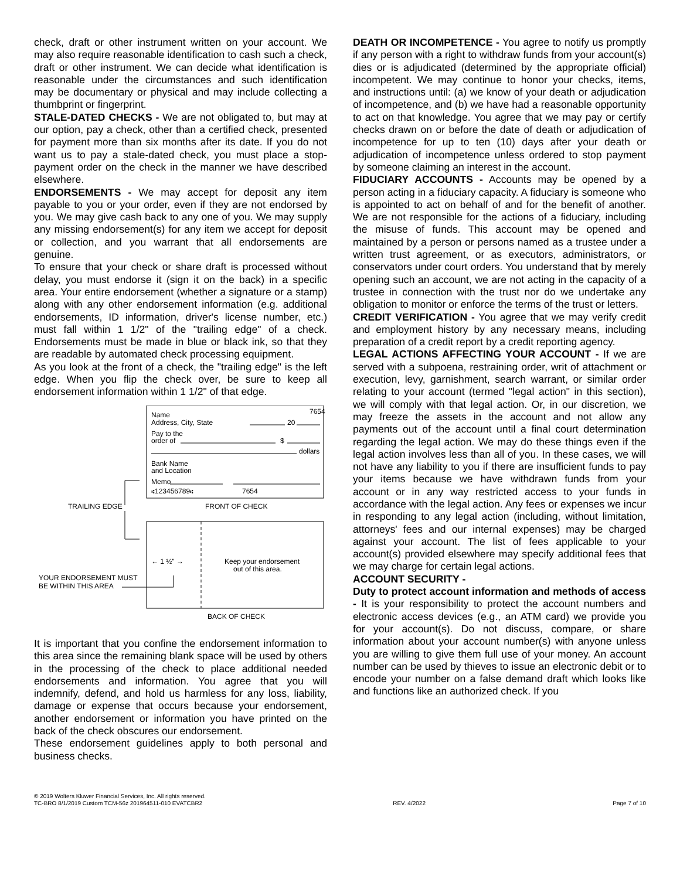check, draft or other instrument written on your account. We may also require reasonable identification to cash such a check, draft or other instrument. We can decide what identification is reasonable under the circumstances and such identification may be documentary or physical and may include collecting a thumbprint or fingerprint.
STALE-DATED CHECKS - We are not obligated to, but may at our option, pay a check, other than a certified check, presented for payment more than six months after its date. If you do not want us to pay a stale-dated check, you must place a stop-payment order on the check in the manner we have described elsewhere.
ENDORSEMENTS - We may accept for deposit any item payable to you or your order, even if they are not endorsed by you. We may give cash back to any one of you. We may supply any missing endorsement(s) for any item we accept for deposit or collection, and you warrant that all endorsements are genuine.
To ensure that your check or share draft is processed without delay, you must endorse it (sign it on the back) in a specific area. Your entire endorsement (whether a signature or a stamp) along with any other endorsement information (e.g. additional endorsements, ID information, driver's license number, etc.) must fall within 1 1/2" of the "trailing edge" of a check. Endorsements must be made in blue or black ink, so that they are readable by automated check processing equipment.
As you look at the front of a check, the "trailing edge" is the left edge. When you flip the check over, be sure to keep all endorsement information within 1 1/2" of that edge.
7654
Name
Address, City, State
20
Pay to the
order of
$
dollars
Bank Name
and Location
Memo
⑆123456789⑆
7654
TRAILING EDGE
FRONT OF CHECK
← 1 ½" →
Keep your endorsement
out of this area.
YOUR ENDORSEMENT MUST
BE WITHIN THIS AREA
BACK OF CHECK
It is important that you confine the endorsement information to this area since the remaining blank space will be used by others in the processing of the check to place additional needed endorsements and information. You agree that you will indemnify, defend, and hold us harmless for any loss, liability, damage or expense that occurs because your endorsement, another endorsement or information you have printed on the back of the check obscures our endorsement.
These endorsement guidelines apply to both personal and business checks.
DEATH OR INCOMPETENCE - You agree to notify us promptly if any person with a right to withdraw funds from your account(s) dies or is adjudicated (determined by the appropriate official) incompetent. We may continue to honor your checks, items, and instructions until: (a) we know of your death or adjudication of incompetence, and (b) we have had a reasonable opportunity to act on that knowledge. You agree that we may pay or certify checks drawn on or before the date of death or adjudication of incompetence for up to ten (10) days after your death or adjudication of incompetence unless ordered to stop payment by someone claiming an interest in the account.
FIDUCIARY ACCOUNTS - Accounts may be opened by a person acting in a fiduciary capacity. A fiduciary is someone who is appointed to act on behalf of and for the benefit of another. We are not responsible for the actions of a fiduciary, including the misuse of funds. This account may be opened and maintained by a person or persons named as a trustee under a written trust agreement, or as executors, administrators, or conservators under court orders. You understand that by merely opening such an account, we are not acting in the capacity of a trustee in connection with the trust nor do we undertake any obligation to monitor or enforce the terms of the trust or letters.
CREDIT VERIFICATION - You agree that we may verify credit and employment history by any necessary means, including preparation of a credit report by a credit reporting agency.
LEGAL ACTIONS AFFECTING YOUR ACCOUNT - If we are served with a subpoena, restraining order, writ of attachment or execution, levy, garnishment, search warrant, or similar order relating to your account (termed "legal action" in this section), we will comply with that legal action. Or, in our discretion, we may freeze the assets in the account and not allow any payments out of the account until a final court determination regarding the legal action. We may do these things even if the legal action involves less than all of you. In these cases, we will not have any liability to you if there are insufficient funds to pay your items because we have withdrawn funds from your account or in any way restricted access to your funds in accordance with the legal action. Any fees or expenses we incur in responding to any legal action (including, without limitation, attorneys' fees and our internal expenses) may be charged against your account. The list of fees applicable to your account(s) provided elsewhere may specify additional fees that we may charge for certain legal actions.
ACCOUNT SECURITY -
Duty to protect account information and methods of access - It is your responsibility to protect the account numbers and electronic access devices (e.g., an ATM card) we provide you for your account(s). Do not discuss, compare, or share information about your account number(s) with anyone unless you are willing to give them full use of your money. An account number can be used by thieves to issue an electronic debit or to encode your number on a false demand draft which looks like and functions like an authorized check. If you
© 2019 Wolters Kluwer Financial Services, Inc. All rights reserved.
TC-BRO 8/1/2019 Custom TCM-56z 201964511-010 EVATCBR2
REV. 4/2022
Page 7 of 10